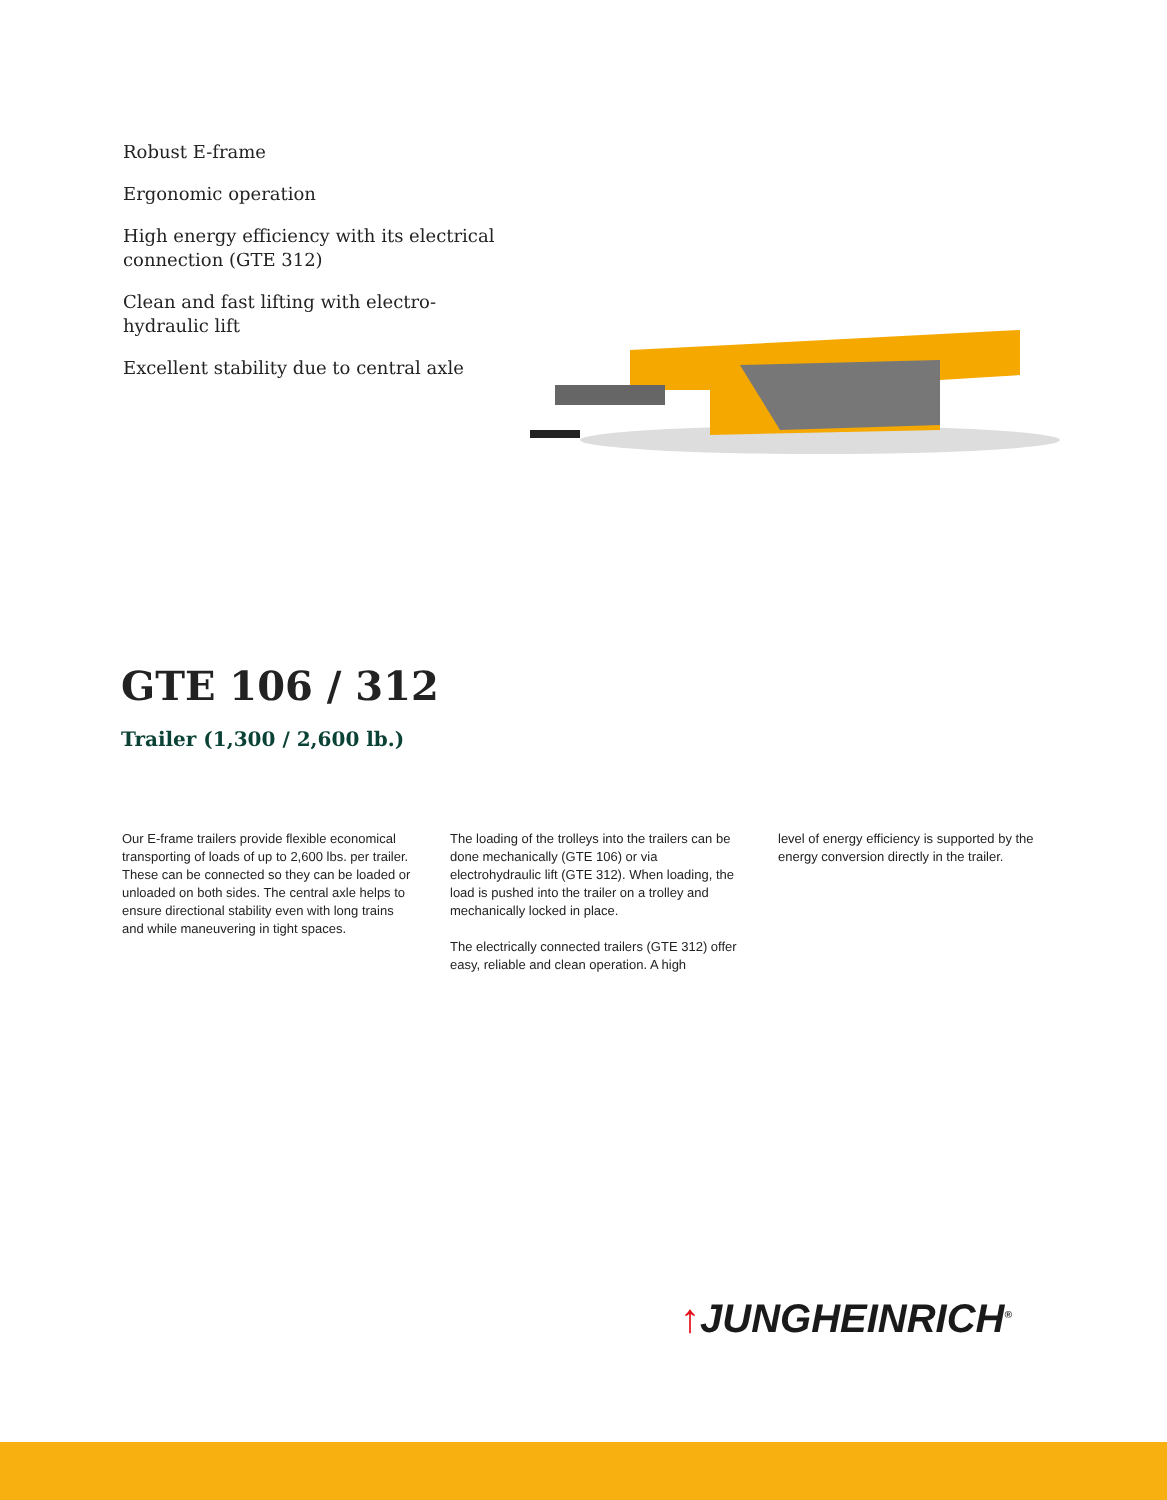Robust E-frame
Ergonomic operation
High energy efficiency with its electrical connection (GTE 312)
Clean and fast lifting with electro-hydraulic lift
Excellent stability due to central axle
GTE 106 / 312
Trailer (1,300 / 2,600 lb.)
Our E-frame trailers provide flexible economical transporting of loads of up to 2,600 lbs. per trailer. These can be connected so they can be loaded or unloaded on both sides. The central axle helps to ensure directional stability even with long trains and while maneuvering in tight spaces.
The loading of the trolleys into the trailers can be done mechanically (GTE 106) or via electrohydraulic lift (GTE 312). When loading, the load is pushed into the trailer on a trolley and mechanically locked in place.
The electrically connected trailers (GTE 312) offer easy, reliable and clean operation. A high
level of energy efficiency is supported by the energy conversion directly in the trailer.
↑JUNGHEINRICH<sup>®</sup>